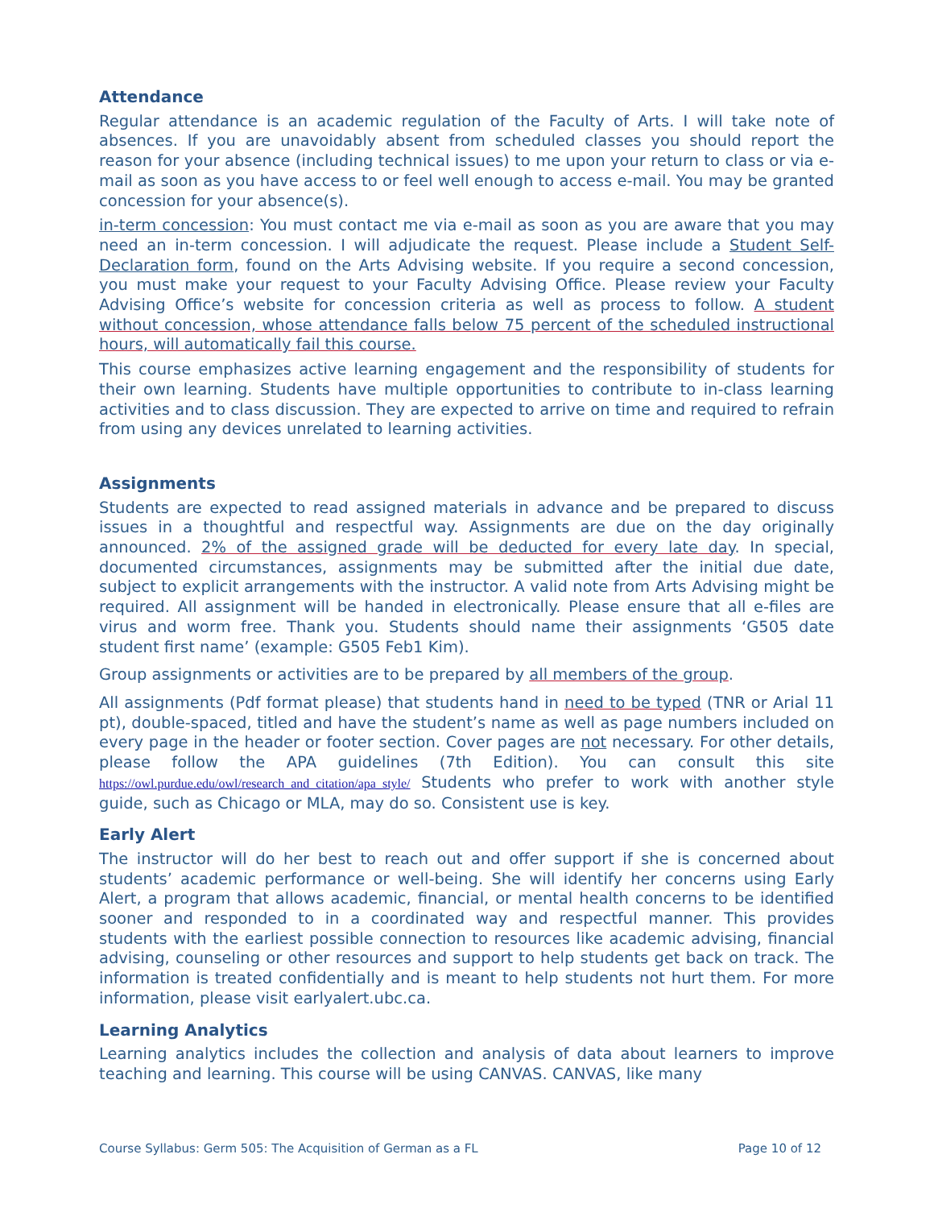Attendance
Regular attendance is an academic regulation of the Faculty of Arts. I will take note of absences. If you are unavoidably absent from scheduled classes you should report the reason for your absence (including technical issues) to me upon your return to class or via e-mail as soon as you have access to or feel well enough to access e-mail. You may be granted concession for your absence(s).
in-term concession: You must contact me via e-mail as soon as you are aware that you may need an in-term concession. I will adjudicate the request. Please include a Student Self-Declaration form, found on the Arts Advising website. If you require a second concession, you must make your request to your Faculty Advising Office. Please review your Faculty Advising Office’s website for concession criteria as well as process to follow. A student without concession, whose attendance falls below 75 percent of the scheduled instructional hours, will automatically fail this course.
This course emphasizes active learning engagement and the responsibility of students for their own learning. Students have multiple opportunities to contribute to in-class learning activities and to class discussion. They are expected to arrive on time and required to refrain from using any devices unrelated to learning activities.
Assignments
Students are expected to read assigned materials in advance and be prepared to discuss issues in a thoughtful and respectful way. Assignments are due on the day originally announced. 2% of the assigned grade will be deducted for every late day. In special, documented circumstances, assignments may be submitted after the initial due date, subject to explicit arrangements with the instructor. A valid note from Arts Advising might be required. All assignment will be handed in electronically. Please ensure that all e-files are virus and worm free. Thank you. Students should name their assignments ‘G505 date student first name’ (example: G505 Feb1 Kim).
Group assignments or activities are to be prepared by all members of the group.
All assignments (Pdf format please) that students hand in need to be typed (TNR or Arial 11 pt), double-spaced, titled and have the student’s name as well as page numbers included on every page in the header or footer section. Cover pages are not necessary. For other details, please follow the APA guidelines (7th Edition). You can consult this site https://owl.purdue.edu/owl/research_and_citation/apa_style/ Students who prefer to work with another style guide, such as Chicago or MLA, may do so. Consistent use is key.
Early Alert
The instructor will do her best to reach out and offer support if she is concerned about students’ academic performance or well-being. She will identify her concerns using Early Alert, a program that allows academic, financial, or mental health concerns to be identified sooner and responded to in a coordinated way and respectful manner. This provides students with the earliest possible connection to resources like academic advising, financial advising, counseling or other resources and support to help students get back on track. The information is treated confidentially and is meant to help students not hurt them. For more information, please visit earlyalert.ubc.ca.
Learning Analytics
Learning analytics includes the collection and analysis of data about learners to improve teaching and learning. This course will be using CANVAS. CANVAS, like many
Course Syllabus: Germ 505: The Acquisition of German as a FL Page 10 of 12